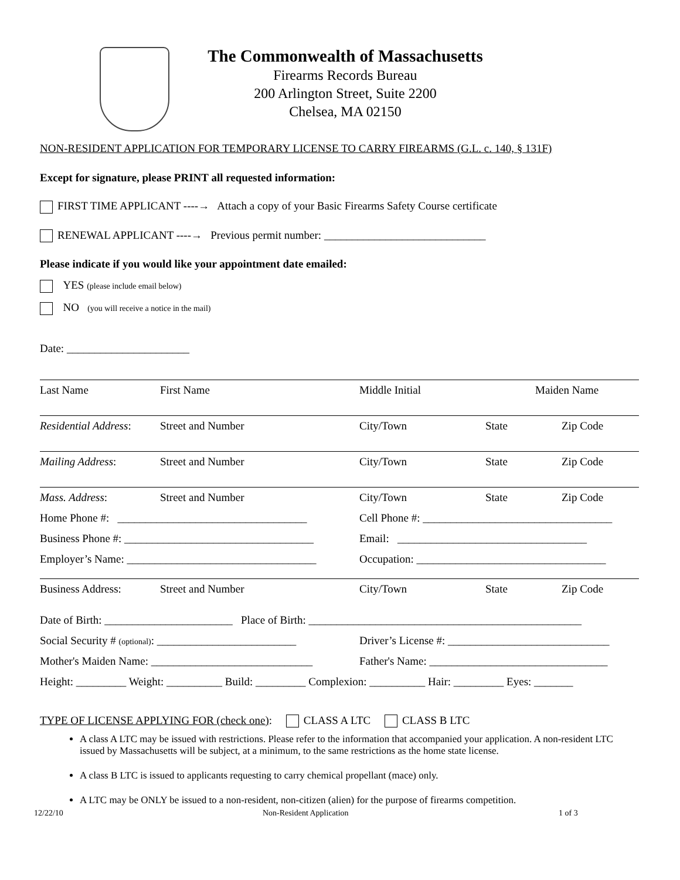The Commonwealth of Massachusetts
Firearms Records Bureau
200 Arlington Street, Suite 2200
Chelsea, MA 02150
NON-RESIDENT APPLICATION FOR TEMPORARY LICENSE TO CARRY FIREARMS (G.L. c. 140, § 131F)
Except for signature, please PRINT all requested information:
FIRST TIME APPLICANT ----→ Attach a copy of your Basic Firearms Safety Course certificate
RENEWAL APPLICANT ----→ Previous permit number: _____________________________
Please indicate if you would like your appointment date emailed:
YES (please include email below)
NO (you will receive a notice in the mail)
Date: ______________________
Last Name First Name Middle Initial Maiden Name
Residential Address: Street and Number City/Town State Zip Code
Mailing Address: Street and Number City/Town State Zip Code
Mass. Address: Street and Number City/Town State Zip Code
Home Phone #: __________________________________ Cell Phone #: __________________________________
Business Phone #: __________________________________ Email: __________________________________
Employer’s Name: __________________________________ Occupation: __________________________________
Business Address: Street and Number City/Town State Zip Code
Date of Birth: _______________________ Place of Birth: _________________________________________________
Social Security # (optional): _________________________ Driver’s License #: _____________________________
Mother's Maiden Name: _____________________________ Father's Name: ________________________________
Height: _________ Weight: __________ Build: _________ Complexion: __________ Hair: _________ Eyes: _______
TYPE OF LICENSE APPLYING FOR (check one): CLASS A LTC CLASS B LTC
A class A LTC may be issued with restrictions. Please refer to the information that accompanied your application. A non-resident LTC issued by Massachusetts will be subject, at a minimum, to the same restrictions as the home state license.
A class B LTC is issued to applicants requesting to carry chemical propellant (mace) only.
A LTC may be ONLY be issued to a non-resident, non-citizen (alien) for the purpose of firearms competition.
12/22/10 Non-Resident Application 1 of 3